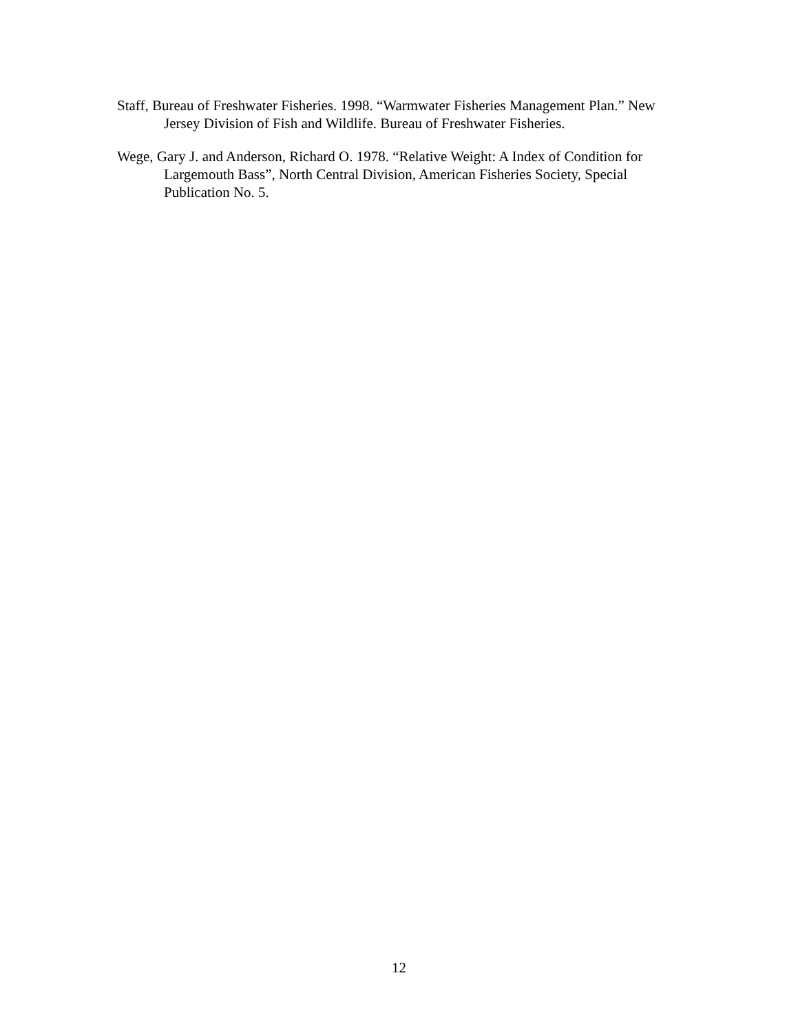Staff, Bureau of Freshwater Fisheries. 1998. “Warmwater Fisheries Management Plan.” New Jersey Division of Fish and Wildlife. Bureau of Freshwater Fisheries.
Wege, Gary J. and Anderson, Richard O. 1978. “Relative Weight: A Index of Condition for Largemouth Bass”, North Central Division, American Fisheries Society, Special Publication No. 5.
12